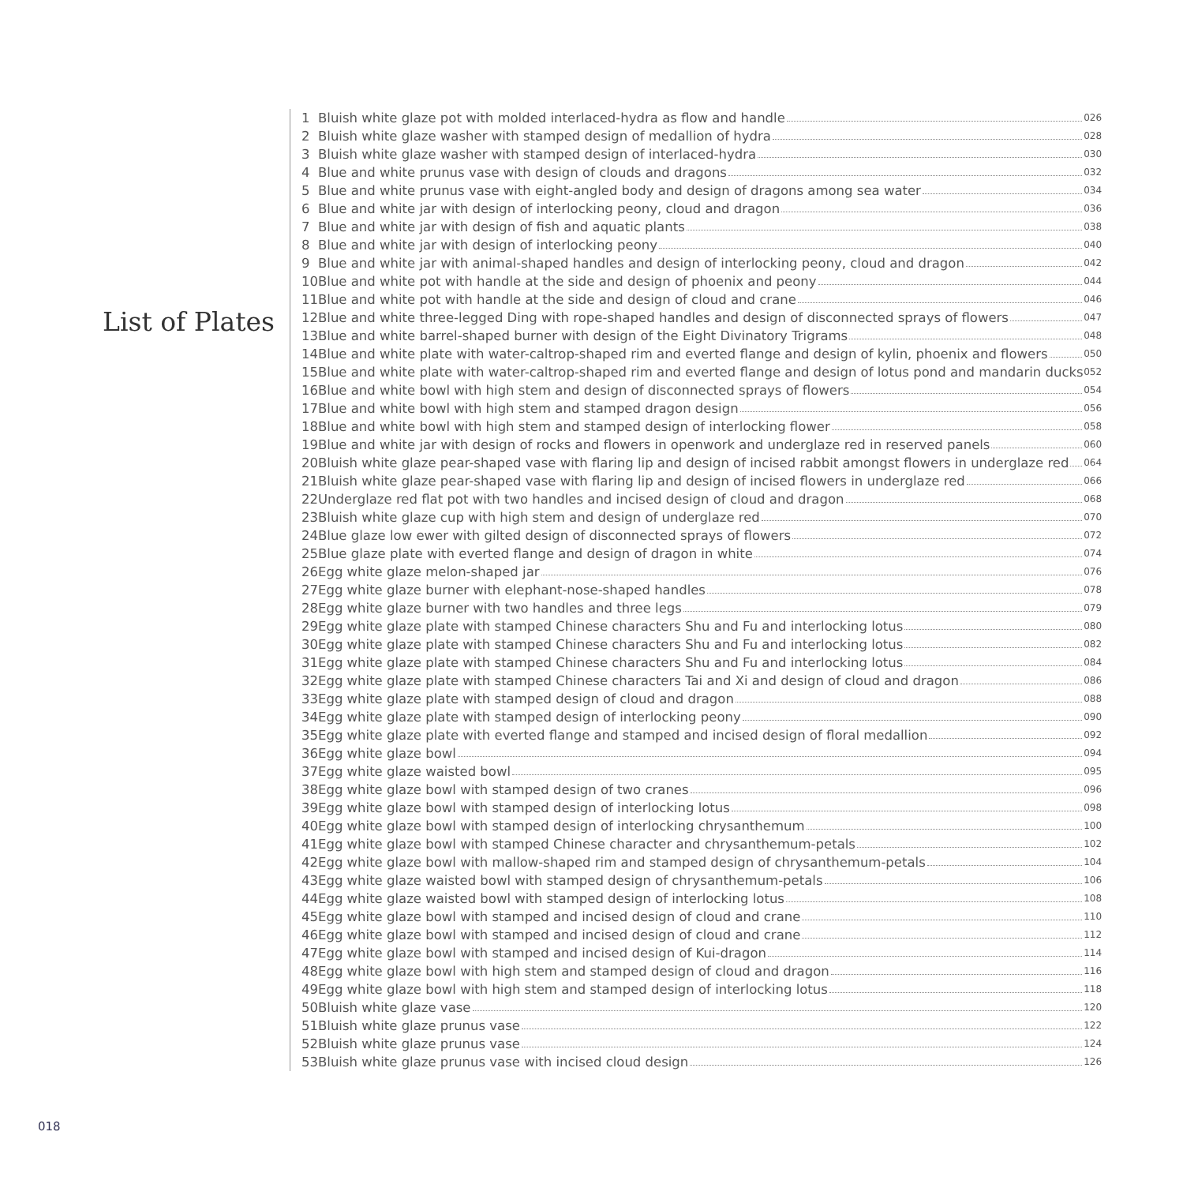List of Plates
| 1 | Bluish white glaze pot with molded interlaced-hydra as flow and handle | 026 |
| 2 | Bluish white glaze washer with stamped design of medallion of hydra | 028 |
| 3 | Bluish white glaze washer with stamped design of interlaced-hydra | 030 |
| 4 | Blue and white prunus vase with design of clouds and dragons | 032 |
| 5 | Blue and white prunus vase with eight-angled body and design of dragons among sea water | 034 |
| 6 | Blue and white jar with design of interlocking peony, cloud and dragon | 036 |
| 7 | Blue and white jar with design of fish and aquatic plants | 038 |
| 8 | Blue and white jar with design of interlocking peony | 040 |
| 9 | Blue and white jar with animal-shaped handles and design of interlocking peony, cloud and dragon | 042 |
| 10 | Blue and white pot with handle at the side and design of phoenix and peony | 044 |
| 11 | Blue and white pot with handle at the side and design of cloud and crane | 046 |
| 12 | Blue and white three-legged Ding with rope-shaped handles and design of disconnected sprays of flowers | 047 |
| 13 | Blue and white barrel-shaped burner with design of the Eight Divinatory Trigrams | 048 |
| 14 | Blue and white plate with water-caltrop-shaped rim and everted flange and design of kylin, phoenix and flowers | 050 |
| 15 | Blue and white plate with water-caltrop-shaped rim and everted flange and design of lotus pond and mandarin ducks | 052 |
| 16 | Blue and white bowl with high stem and design of disconnected sprays of flowers | 054 |
| 17 | Blue and white bowl with high stem and stamped dragon design | 056 |
| 18 | Blue and white bowl with high stem and stamped design of interlocking flower | 058 |
| 19 | Blue and white jar with design of rocks and flowers in openwork and underglaze red in reserved panels | 060 |
| 20 | Bluish white glaze pear-shaped vase with flaring lip and design of incised rabbit amongst flowers in underglaze red | 064 |
| 21 | Bluish white glaze pear-shaped vase with flaring lip and design of incised flowers in underglaze red | 066 |
| 22 | Underglaze red flat pot with two handles and incised design of cloud and dragon | 068 |
| 23 | Bluish white glaze cup with high stem and design of underglaze red | 070 |
| 24 | Blue glaze low ewer with gilted design of disconnected sprays of flowers | 072 |
| 25 | Blue glaze plate with everted flange and design of dragon in white | 074 |
| 26 | Egg white glaze melon-shaped jar | 076 |
| 27 | Egg white glaze burner with elephant-nose-shaped handles | 078 |
| 28 | Egg white glaze burner with two handles and three legs | 079 |
| 29 | Egg white glaze plate with stamped Chinese characters Shu and Fu and interlocking lotus | 080 |
| 30 | Egg white glaze plate with stamped Chinese characters Shu and Fu and interlocking lotus | 082 |
| 31 | Egg white glaze plate with stamped Chinese characters Shu and Fu and interlocking lotus | 084 |
| 32 | Egg white glaze plate with stamped Chinese characters Tai and Xi and design of cloud and dragon | 086 |
| 33 | Egg white glaze plate with stamped design of cloud and dragon | 088 |
| 34 | Egg white glaze plate with stamped design of interlocking peony | 090 |
| 35 | Egg white glaze plate with everted flange and stamped and incised design of floral medallion | 092 |
| 36 | Egg white glaze bowl | 094 |
| 37 | Egg white glaze waisted bowl | 095 |
| 38 | Egg white glaze bowl with stamped design of two cranes | 096 |
| 39 | Egg white glaze bowl with stamped design of interlocking lotus | 098 |
| 40 | Egg white glaze bowl with stamped design of interlocking chrysanthemum | 100 |
| 41 | Egg white glaze bowl with stamped Chinese character and chrysanthemum-petals | 102 |
| 42 | Egg white glaze bowl with mallow-shaped rim and stamped design of chrysanthemum-petals | 104 |
| 43 | Egg white glaze waisted bowl with stamped design of chrysanthemum-petals | 106 |
| 44 | Egg white glaze waisted bowl with stamped design of interlocking lotus | 108 |
| 45 | Egg white glaze bowl with stamped and incised design of cloud and crane | 110 |
| 46 | Egg white glaze bowl with stamped and incised design of cloud and crane | 112 |
| 47 | Egg white glaze bowl with stamped and incised design of Kui-dragon | 114 |
| 48 | Egg white glaze bowl with high stem and stamped design of cloud and dragon | 116 |
| 49 | Egg white glaze bowl with high stem and stamped design of interlocking lotus | 118 |
| 50 | Bluish white glaze vase | 120 |
| 51 | Bluish white glaze prunus vase | 122 |
| 52 | Bluish white glaze prunus vase | 124 |
| 53 | Bluish white glaze prunus vase with incised cloud design | 126 |
018